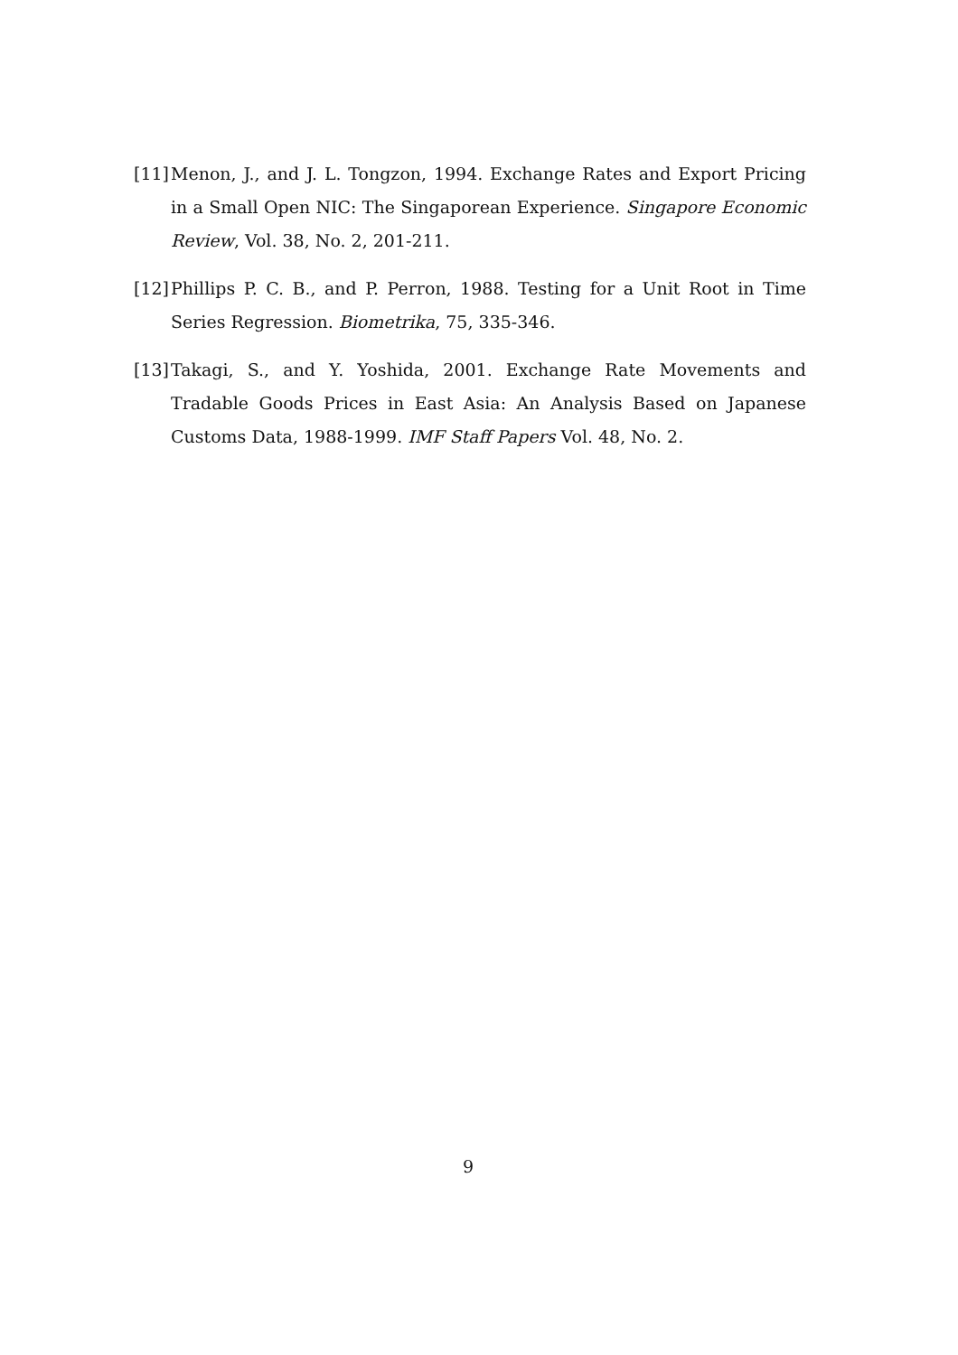[11] Menon, J., and J. L. Tongzon, 1994. Exchange Rates and Export Pricing in a Small Open NIC: The Singaporean Experience. Singapore Economic Review, Vol. 38, No. 2, 201-211.
[12] Phillips P. C. B., and P. Perron, 1988. Testing for a Unit Root in Time Series Regression. Biometrika, 75, 335-346.
[13] Takagi, S., and Y. Yoshida, 2001. Exchange Rate Movements and Tradable Goods Prices in East Asia: An Analysis Based on Japanese Customs Data, 1988-1999. IMF Staff Papers Vol. 48, No. 2.
9